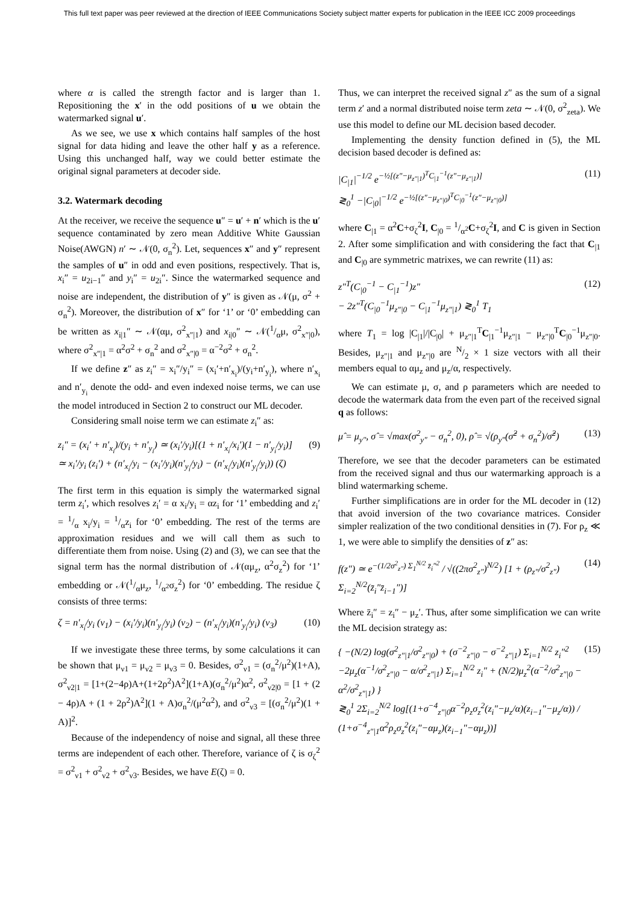This full text paper was peer reviewed at the direction of IEEE Communications Society subject matter experts for publication in the IEEE ICC 2009 proceedings
where α is called the strength factor and is larger than 1. Repositioning the x′ in the odd positions of u we obtain the watermarked signal u′.
As we see, we use x which contains half samples of the host signal for data hiding and leave the other half y as a reference. Using this unchanged half, way we could better estimate the original signal parameters at decoder side.
3.2. Watermark decoding
At the receiver, we receive the sequence u″ = u′ + n′ which is the u′ sequence contaminated by zero mean Additive White Gaussian Noise(AWGN) n′ ∼ 𝒩(0, σ<sub>n</sub><sup>2</sup>). Let, sequences x″ and y″ represent the samples of u″ in odd and even positions, respectively. That is, x<sub>i</sub>″ = u<sub>2i−1</sub>″ and y<sub>i</sub>″ = u<sub>2i</sub>″. Since the watermarked sequence and noise are independent, the distribution of y″ is given as 𝒩(μ, σ<sup>2</sup> + σ<sub>n</sub><sup>2</sup>). Moreover, the distribution of x″ for ‘1’ or ‘0’ embedding can be written as x<sub>i|1</sub>″ ∼ 𝒩(αμ, σ<sup>2</sup><sub>x″|1</sub>) and x<sub>i|0</sub>″ ∼ 𝒩(1/αμ, σ<sup>2</sup><sub>x″|0</sub>), where σ<sup>2</sup><sub>x″|1</sub> = α<sup>2</sup>σ<sup>2</sup> + σ<sub>n</sub><sup>2</sup> and σ<sup>2</sup><sub>x″|0</sub> = α<sup>−2</sup>σ<sup>2</sup> + σ<sub>n</sub><sup>2</sup>.
If we define z″ as z<sub>i</sub>″ = x<sub>i</sub>″/y<sub>i</sub>″ = (x<sub>i</sub>′+n′<sub>x<sub>i</sub></sub>)/(y<sub>i</sub>+n′<sub>y<sub>i</sub></sub>), where n′<sub>x<sub>i</sub></sub> and n′<sub>y<sub>i</sub></sub> denote the odd- and even indexed noise terms, we can use the model introduced in Section 2 to construct our ML decoder.
Considering small noise term we can estimate z<sub>i</sub>″ as:
z<sub>i</sub>″ = (x<sub>i</sub>′ + n′<sub>x<sub>i</sub></sub>)/(y<sub>i</sub> + n′<sub>y<sub>i</sub></sub>) ≃ (x<sub>i</sub>′/y<sub>i</sub>)[(1 + n′<sub>x<sub>i</sub></sub>/x<sub>i</sub>′)(1 − n′<sub>y<sub>i</sub></sub>/y<sub>i</sub>)]
≃ x<sub>i</sub>′/y<sub>i</sub> (z<sub>i</sub>′) + (n′<sub>x<sub>i</sub></sub>/y<sub>i</sub> − (x<sub>i</sub>′/y<sub>i</sub>)(n′<sub>y<sub>i</sub></sub>/y<sub>i</sub>) − (n′<sub>x<sub>i</sub></sub>/y<sub>i</sub>)(n′<sub>y<sub>i</sub></sub>/y<sub>i</sub>)) (ζ) (9)
The first term in this equation is simply the watermarked signal term z<sub>i</sub>′, which resolves z<sub>i</sub>′ = α x<sub>i</sub>/y<sub>i</sub> = αz<sub>i</sub> for ‘1’ embedding and z<sub>i</sub>′ = 1/α x<sub>i</sub>/y<sub>i</sub> = 1/αz<sub>i</sub> for ‘0’ embedding. The rest of the terms are approximation residues and we will call them as such to differentiate them from noise. Using (2) and (3), we can see that the signal term has the normal distribution of 𝒩(αμ<sub>z</sub>, α<sup>2</sup>σ<sub>z</sub><sup>2</sup>) for ‘1’ embedding or 𝒩(1/αμ<sub>z</sub>, 1/α<sup>2</sup>σ<sub>z</sub><sup>2</sup>) for ‘0’ embedding. The residue ζ consists of three terms:
ζ = n′<sub>x<sub>i</sub></sub>/y<sub>i</sub> (ν<sub>1</sub>) − (x<sub>i</sub>′/y<sub>i</sub>)(n′<sub>y<sub>i</sub></sub>/y<sub>i</sub>) (ν<sub>2</sub>) − (n′<sub>x<sub>i</sub></sub>/y<sub>i</sub>)(n′<sub>y<sub>i</sub></sub>/y<sub>i</sub>) (ν<sub>3</sub>) (10)
If we investigate these three terms, by some calculations it can be shown that μ<sub>ν1</sub> = μ<sub>ν2</sub> = μ<sub>ν3</sub> = 0. Besides, σ<sup>2</sup><sub>ν1</sub> = (σ<sub>n</sub><sup>2</sup>/μ<sup>2</sup>)(1+A), σ<sup>2</sup><sub>ν2|1</sub> = [1+(2−4ρ)A+(1+2ρ<sup>2</sup>)A<sup>2</sup>](1+A)(σ<sub>n</sub><sup>2</sup>/μ<sup>2</sup>)α<sup>2</sup>, σ<sup>2</sup><sub>ν2|0</sub> = [1 + (2 − 4ρ)A + (1 + 2ρ<sup>2</sup>)A<sup>2</sup>](1 + A)σ<sub>n</sub><sup>2</sup>/(μ<sup>2</sup>α<sup>2</sup>), and σ<sup>2</sup><sub>ν3</sub> = [(σ<sub>n</sub><sup>2</sup>/μ<sup>2</sup>)(1 + A)]<sup>2</sup>.
Because of the independency of noise and signal, all these three terms are independent of each other. Therefore, variance of ζ is σ<sub>ζ</sub><sup>2</sup> = σ<sup>2</sup><sub>ν1</sub> + σ<sup>2</sup><sub>ν2</sub> + σ<sup>2</sup><sub>ν3</sub>. Besides, we have E(ζ) = 0.
Thus, we can interpret the received signal z″ as the sum of a signal term z′ and a normal distributed noise term zeta ∼ 𝒩(0, σ<sup>2</sup><sub>zeta</sub>). We use this model to define our ML decision based decoder.
Implementing the density function defined in (5), the ML decision based decoder is defined as:
|C<sub>|1</sub>|<sup>−1/2</sup> e<sup>−½[(z″−μ<sub>z″|1</sub>)<sup>T</sup>C<sub>|1</sub><sup>−1</sup>(z″−μ<sub>z″|1</sub>)]</sup>
≷<sub>0</sub><sup>1</sup> −|C<sub>|0</sub>|<sup>−1/2</sup> e<sup>−½[(z″−μ<sub>z″|0</sub>)<sup>T</sup>C<sub>|0</sub><sup>−1</sup>(z″−μ<sub>z″|0</sub>)]</sup> (11)
where C<sub>|1</sub> = α<sup>2</sup>C+σ<sub>ζ</sub><sup>2</sup>I, C<sub>|0</sub> = 1/α<sup>2</sup>C+σ<sub>ζ</sub><sup>2</sup>I, and C is given in Section 2. After some simplification and with considering the fact that C<sub>|1</sub> and C<sub>|0</sub> are symmetric matrixes, we can rewrite (11) as:
z″<sup>T</sup>(C<sub>|0</sub><sup>−1</sup> − C<sub>|1</sub><sup>−1</sup>)z″
− 2z″<sup>T</sup>(C<sub>|0</sub><sup>−1</sup>μ<sub>z″|0</sub> − C<sub>|1</sub><sup>−1</sup>μ<sub>z″|1</sub>) ≷<sub>0</sub><sup>1</sup> T<sub>1</sub> (12)
where T<sub>1</sub> = log |C<sub>|1</sub>|/|C<sub>|0</sub>| + μ<sub>z″|1</sub><sup>T</sup>C<sub>|1</sub><sup>−1</sup>μ<sub>z″|1</sub> − μ<sub>z″|0</sub><sup>T</sup>C<sub>|0</sub><sup>−1</sup>μ<sub>z″|0</sub>. Besides, μ<sub>z″|1</sub> and μ<sub>z″|0</sub> are N/2 × 1 size vectors with all their members equal to αμ<sub>z</sub> and μ<sub>z</sub>/α, respectively.
We can estimate μ, σ, and ρ parameters which are needed to decode the watermark data from the even part of the received signal q as follows:
μ̂ = μ<sub>y″</sub>, σ̂ = √max(σ<sup>2</sup><sub>y″</sub> − σ<sub>n</sub><sup>2</sup>, 0), ρ̂ = √(ρ<sub>y″</sub>(σ̂<sup>2</sup> + σ<sub>n</sub><sup>2</sup>)/σ̂<sup>2</sup>) (13)
Therefore, we see that the decoder parameters can be estimated from the received signal and thus our watermarking approach is a blind watermarking scheme.
Further simplifications are in order for the ML decoder in (12) that avoid inversion of the two covariance matrices. Consider simpler realization of the two conditional densities in (7). For ρ<sub>z</sub> ≪ 1, we were able to simplify the densities of z″ as:
f(z″) ≃ e<sup>−(1/2σ<sup>2</sup><sub>z″</sub>) Σ<sub>1</sub><sup>N/2</sup> z̄<sub>i</sub>″<sup>2</sup></sup> / √((2πσ<sup>2</sup><sub>z″</sub>)<sup>N/2</sup>) [1 + (ρ<sub>z″</sub>/σ<sup>2</sup><sub>z″</sub>) Σ<sub>i=2</sub><sup>N/2</sup>(z̄<sub>i</sub>″z̄<sub>i−1</sub>″)] (14)
Where z̄<sub>i</sub>″ = z<sub>i</sub>″ − μ<sub>z</sub>′. Thus, after some simplification we can write the ML decision strategy as:
{ −(N/2) log(σ<sup>2</sup><sub>z″|1</sub>/σ<sup>2</sup><sub>z″|0</sub>) + (σ<sup>−2</sup><sub>z″|0</sub> − σ<sup>−2</sup><sub>z″|1</sub>) Σ<sub>i=1</sub><sup>N/2</sup> z<sub>i</sub>″<sup>2</sup>
−2μ<sub>z</sub>(α<sup>−1</sup>/σ<sup>2</sup><sub>z″|0</sub> − α/σ<sup>2</sup><sub>z″|1</sub>) Σ<sub>i=1</sub><sup>N/2</sup> z<sub>i</sub>″ + (N/2)μ<sub>z</sub><sup>2</sup>(α<sup>−2</sup>/σ<sup>2</sup><sub>z″|0</sub> − α<sup>2</sup>/σ<sup>2</sup><sub>z″|1</sub>) }
≷<sub>0</sub><sup>1</sup> 2Σ<sub>i=2</sub><sup>N/2</sup> log[(1+σ<sup>−4</sup><sub>z″|0</sub>α<sup>−2</sup>ρ<sub>z</sub>σ<sub>z</sub><sup>2</sup>(z<sub>i</sub>″−μ<sub>z</sub>/α)(z<sub>i−1</sub>″−μ<sub>z</sub>/α)) / (1+σ<sup>−4</sup><sub>z″|1</sub>α<sup>2</sup>ρ<sub>z</sub>σ<sub>z</sub><sup>2</sup>(z<sub>i</sub>″−αμ<sub>z</sub>)(z<sub>i−1</sub>″−αμ<sub>z</sub>))] (15)